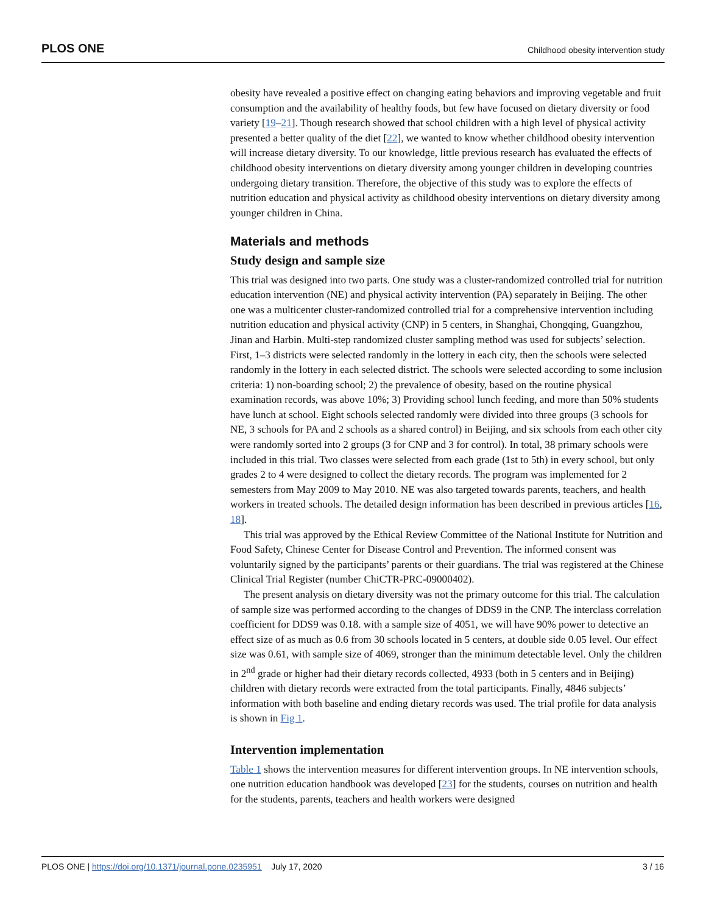PLOS ONE Childhood obesity intervention study
obesity have revealed a positive effect on changing eating behaviors and improving vegetable and fruit consumption and the availability of healthy foods, but few have focused on dietary diversity or food variety [19–21]. Though research showed that school children with a high level of physical activity presented a better quality of the diet [22], we wanted to know whether childhood obesity intervention will increase dietary diversity. To our knowledge, little previous research has evaluated the effects of childhood obesity interventions on dietary diversity among younger children in developing countries undergoing dietary transition. Therefore, the objective of this study was to explore the effects of nutrition education and physical activity as childhood obesity interventions on dietary diversity among younger children in China.
Materials and methods
Study design and sample size
This trial was designed into two parts. One study was a cluster-randomized controlled trial for nutrition education intervention (NE) and physical activity intervention (PA) separately in Beijing. The other one was a multicenter cluster-randomized controlled trial for a comprehensive intervention including nutrition education and physical activity (CNP) in 5 centers, in Shanghai, Chongqing, Guangzhou, Jinan and Harbin. Multi-step randomized cluster sampling method was used for subjects’ selection. First, 1–3 districts were selected randomly in the lottery in each city, then the schools were selected randomly in the lottery in each selected district. The schools were selected according to some inclusion criteria: 1) non-boarding school; 2) the prevalence of obesity, based on the routine physical examination records, was above 10%; 3) Providing school lunch feeding, and more than 50% students have lunch at school. Eight schools selected randomly were divided into three groups (3 schools for NE, 3 schools for PA and 2 schools as a shared control) in Beijing, and six schools from each other city were randomly sorted into 2 groups (3 for CNP and 3 for control). In total, 38 primary schools were included in this trial. Two classes were selected from each grade (1st to 5th) in every school, but only grades 2 to 4 were designed to collect the dietary records. The program was implemented for 2 semesters from May 2009 to May 2010. NE was also targeted towards parents, teachers, and health workers in treated schools. The detailed design information has been described in previous articles [16, 18].
This trial was approved by the Ethical Review Committee of the National Institute for Nutrition and Food Safety, Chinese Center for Disease Control and Prevention. The informed consent was voluntarily signed by the participants’ parents or their guardians. The trial was registered at the Chinese Clinical Trial Register (number ChiCTR-PRC-09000402).
The present analysis on dietary diversity was not the primary outcome for this trial. The calculation of sample size was performed according to the changes of DDS9 in the CNP. The interclass correlation coefficient for DDS9 was 0.18. with a sample size of 4051, we will have 90% power to detective an effect size of as much as 0.6 from 30 schools located in 5 centers, at double side 0.05 level. Our effect size was 0.61, with sample size of 4069, stronger than the minimum detectable level. Only the children in 2<sup>nd</sup> grade or higher had their dietary records collected, 4933 (both in 5 centers and in Beijing) children with dietary records were extracted from the total participants. Finally, 4846 subjects’ information with both baseline and ending dietary records was used. The trial profile for data analysis is shown in Fig 1.
Intervention implementation
Table 1 shows the intervention measures for different intervention groups. In NE intervention schools, one nutrition education handbook was developed [23] for the students, courses on nutrition and health for the students, parents, teachers and health workers were designed
PLOS ONE | https://doi.org/10.1371/journal.pone.0235951 July 17, 2020 3 / 16